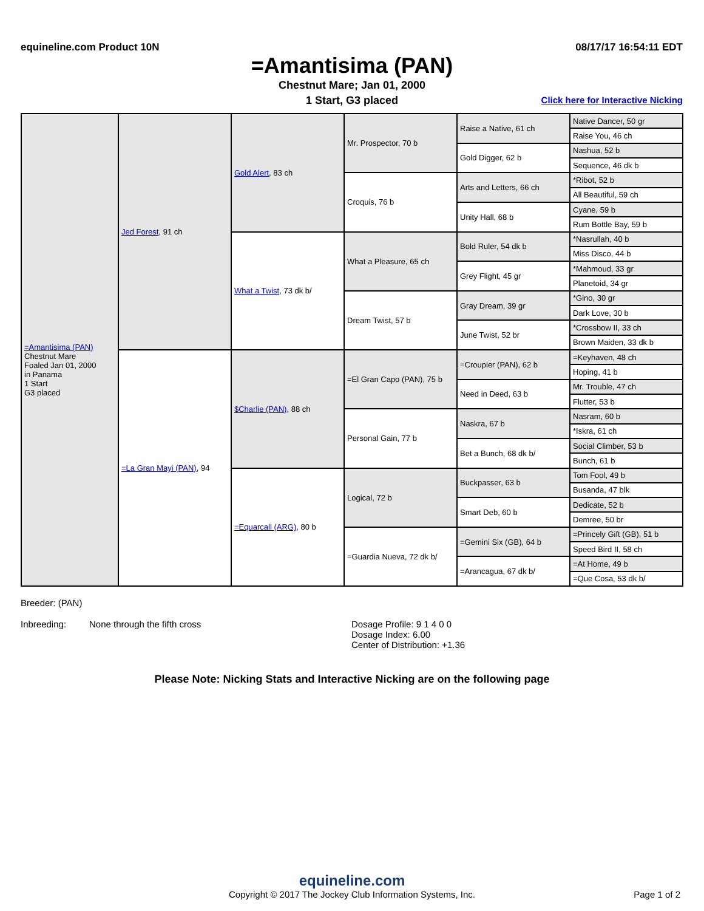equineline.com Product 10N 08/17/17 16:54:11 EDT
=Amantisima (PAN)
Chestnut Mare; Jan 01, 2000
1 Start, G3 placed Click here for Interactive Nicking
| =Amantisima (PAN) Chestnut Mare Foaled Jan 01, 2000 in Panama 1 Start G3 placed | Jed Forest , 91 ch | Gold Alert , 83 ch | Mr. Prospector, 70 b | Raise a Native, 61 ch | Native Dancer, 50 gr |
| | | | | | Raise You, 46 ch |
| | | | | Gold Digger, 62 b | Nashua, 52 b |
| | | | | | Sequence, 46 dk b |
| | | | Croquis, 76 b | Arts and Letters, 66 ch | *Ribot, 52 b |
| | | | | | All Beautiful, 59 ch |
| | | | | Unity Hall, 68 b | Cyane, 59 b |
| | | | | | Rum Bottle Bay, 59 b |
| | | What a Twist , 73 dk b/ | What a Pleasure, 65 ch | Bold Ruler, 54 dk b | *Nasrullah, 40 b |
| | | | | | Miss Disco, 44 b |
| | | | | Grey Flight, 45 gr | *Mahmoud, 33 gr |
| | | | | | Planetoid, 34 gr |
| | | | Dream Twist, 57 b | Gray Dream, 39 gr | *Gino, 30 gr |
| | | | | | Dark Love, 30 b |
| | | | | June Twist, 52 br | *Crossbow II, 33 ch |
| | | | | | Brown Maiden, 33 dk b |
| | =La Gran Mayi (PAN) , 94 | $Charlie (PAN) , 88 ch | =El Gran Capo (PAN), 75 b | =Croupier (PAN), 62 b | =Keyhaven, 48 ch |
| | | | | | Hoping, 41 b |
| | | | | Need in Deed, 63 b | Mr. Trouble, 47 ch |
| | | | | | Flutter, 53 b |
| | | | Personal Gain, 77 b | Naskra, 67 b | Nasram, 60 b |
| | | | | | *Iskra, 61 ch |
| | | | | Bet a Bunch, 68 dk b/ | Social Climber, 53 b |
| | | | | | Bunch, 61 b |
| | | =Equarcall (ARG) , 80 b | Logical, 72 b | Buckpasser, 63 b | Tom Fool, 49 b |
| | | | | | Busanda, 47 blk |
| | | | | Smart Deb, 60 b | Dedicate, 52 b |
| | | | | | Demree, 50 br |
| | | | =Guardia Nueva, 72 dk b/ | =Gemini Six (GB), 64 b | =Princely Gift (GB), 51 b |
| | | | | | Speed Bird II, 58 ch |
| | | | | =Arancagua, 67 dk b/ | =At Home, 49 b |
| | | | | | =Que Cosa, 53 dk b/ |
Breeder: (PAN)
Inbreeding: None through the fifth cross Dosage Profile: 9 1 4 0 0
Dosage Index: 6.00
Center of Distribution: +1.36
Please Note: Nicking Stats and Interactive Nicking are on the following page
equineline.com
Copyright © 2017 The Jockey Club Information Systems, Inc. Page 1 of 2